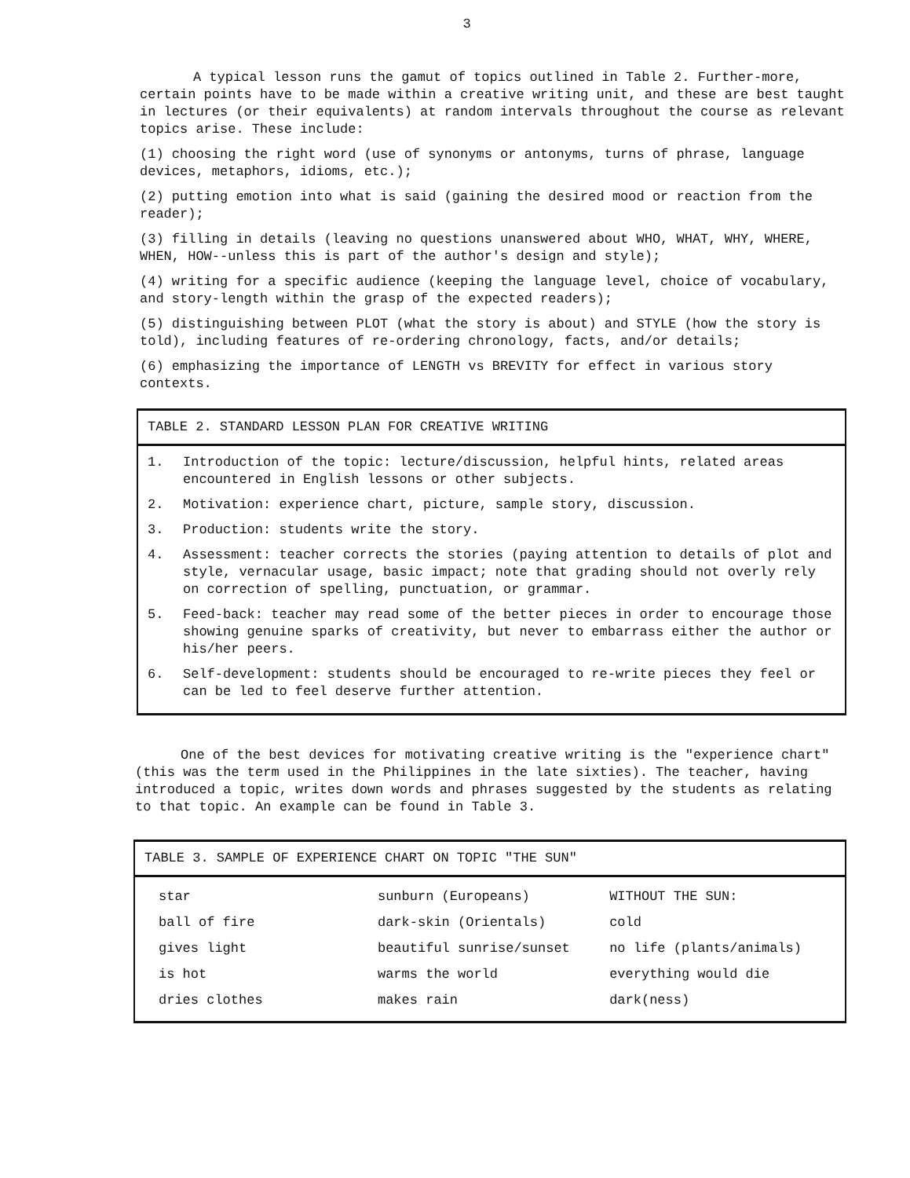3
A typical lesson runs the gamut of topics outlined in Table 2. Further-more, certain points have to be made within a creative writing unit, and these are best taught in lectures (or their equivalents) at random intervals throughout the course as relevant topics arise. These include:
(1) choosing the right word (use of synonyms or antonyms, turns of phrase, language devices, metaphors, idioms, etc.);
(2) putting emotion into what is said (gaining the desired mood or reaction from the reader);
(3) filling in details (leaving no questions unanswered about WHO, WHAT, WHY, WHERE, WHEN, HOW--unless this is part of the author's design and style);
(4) writing for a specific audience (keeping the language level, choice of vocabulary, and story-length within the grasp of the expected readers);
(5) distinguishing between PLOT (what the story is about) and STYLE (how the story is told), including features of re-ordering chronology, facts, and/or details;
(6) emphasizing the importance of LENGTH vs BREVITY for effect in various story contexts.
TABLE 2. STANDARD LESSON PLAN FOR CREATIVE WRITING
1. Introduction of the topic: lecture/discussion, helpful hints, related areas encountered in English lessons or other subjects.
2. Motivation: experience chart, picture, sample story, discussion.
3. Production: students write the story.
4. Assessment: teacher corrects the stories (paying attention to details of plot and style, vernacular usage, basic impact; note that grading should not overly rely on correction of spelling, punctuation, or grammar.
5. Feed-back: teacher may read some of the better pieces in order to encourage those showing genuine sparks of creativity, but never to embarrass either the author or his/her peers.
6. Self-development: students should be encouraged to re-write pieces they feel or can be led to feel deserve further attention.
One of the best devices for motivating creative writing is the "experience chart" (this was the term used in the Philippines in the late sixties). The teacher, having introduced a topic, writes down words and phrases suggested by the students as relating to that topic. An example can be found in Table 3.
TABLE 3. SAMPLE OF EXPERIENCE CHART ON TOPIC "THE SUN"
| star | sunburn (Europeans) | WITHOUT THE SUN: |
| ball of fire | dark-skin (Orientals) | cold |
| gives light | beautiful sunrise/sunset | no life (plants/animals) |
| is hot | warms the world | everything would die |
| dries clothes | makes rain | dark(ness) |